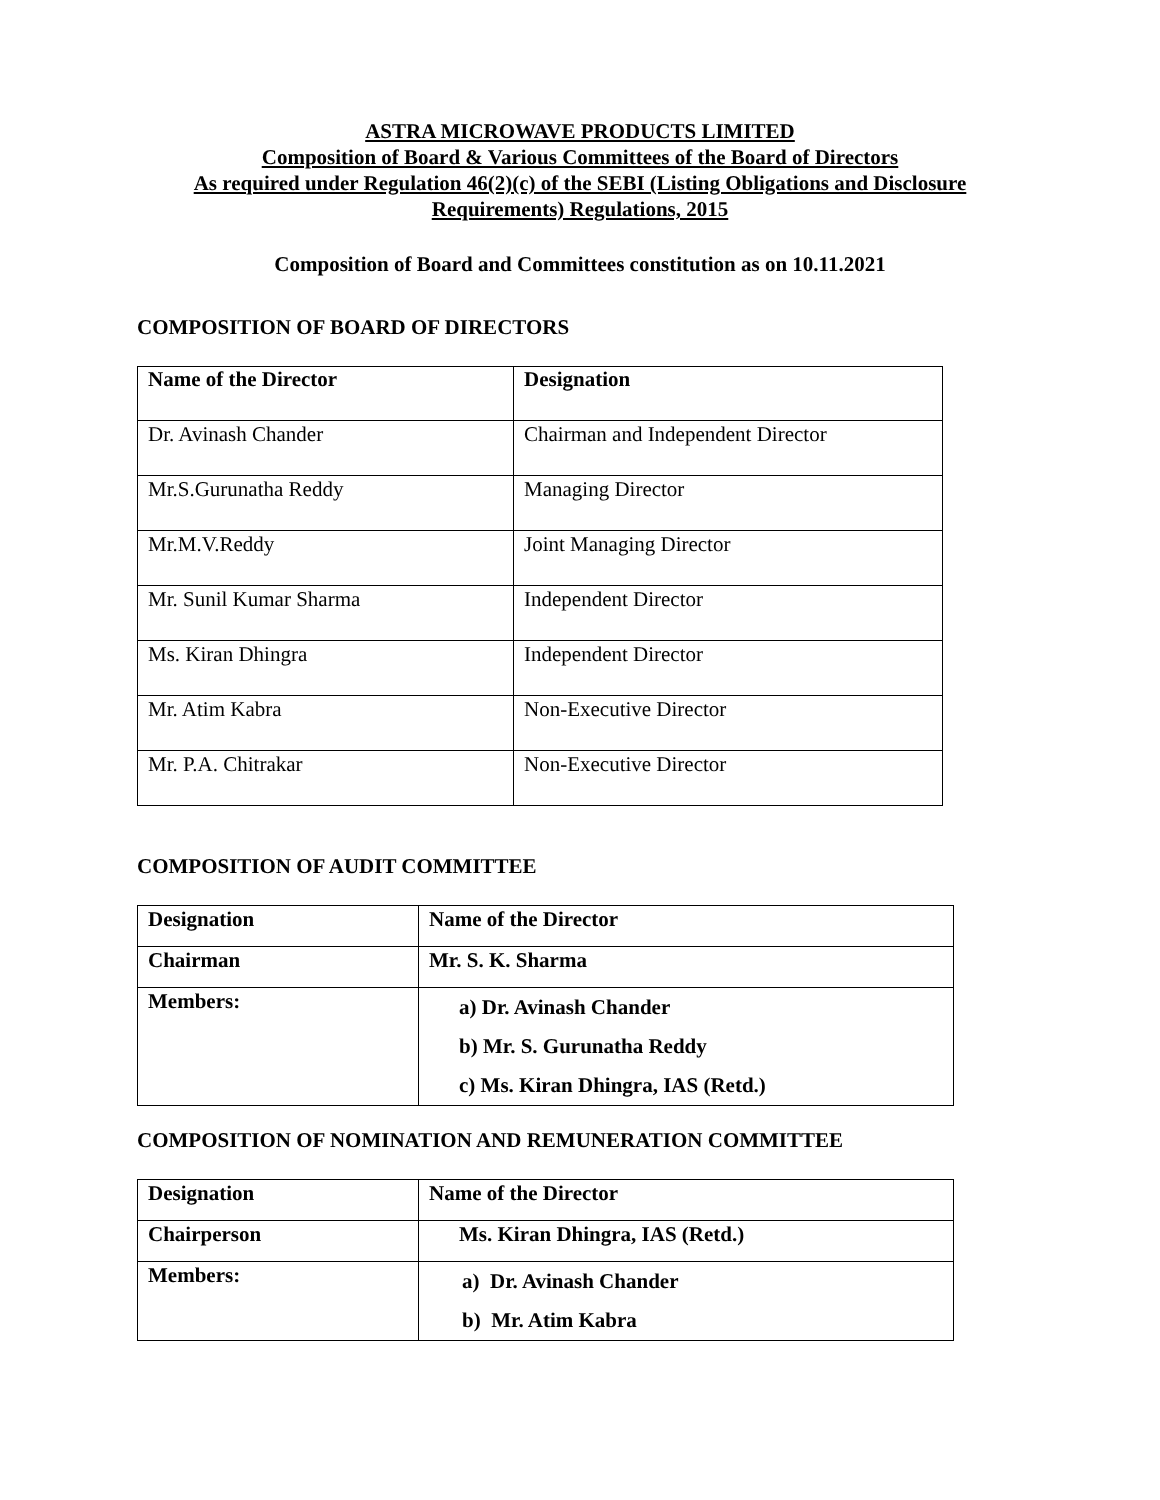ASTRA MICROWAVE PRODUCTS LIMITED
Composition of Board & Various Committees of the Board of Directors
As required under Regulation 46(2)(c) of the SEBI (Listing Obligations and Disclosure Requirements) Regulations, 2015
Composition of Board and Committees constitution as on 10.11.2021
COMPOSITION OF BOARD OF DIRECTORS
| Name of the Director | Designation |
| --- | --- |
| Dr. Avinash Chander | Chairman and Independent Director |
| Mr.S.Gurunatha Reddy | Managing Director |
| Mr.M.V.Reddy | Joint Managing Director |
| Mr. Sunil Kumar Sharma | Independent Director |
| Ms. Kiran Dhingra | Independent Director |
| Mr. Atim Kabra | Non-Executive Director |
| Mr. P.A. Chitrakar | Non-Executive Director |
COMPOSITION OF AUDIT COMMITTEE
| Designation | Name of the Director |
| --- | --- |
| Chairman | Mr. S. K. Sharma |
| Members: | a) Dr. Avinash Chander b) Mr. S. Gurunatha Reddy c) Ms. Kiran Dhingra, IAS (Retd.) |
COMPOSITION OF NOMINATION AND REMUNERATION COMMITTEE
| Designation | Name of the Director |
| --- | --- |
| Chairperson | Ms. Kiran Dhingra, IAS (Retd.) |
| Members: | a) Dr. Avinash Chander b) Mr. Atim Kabra |